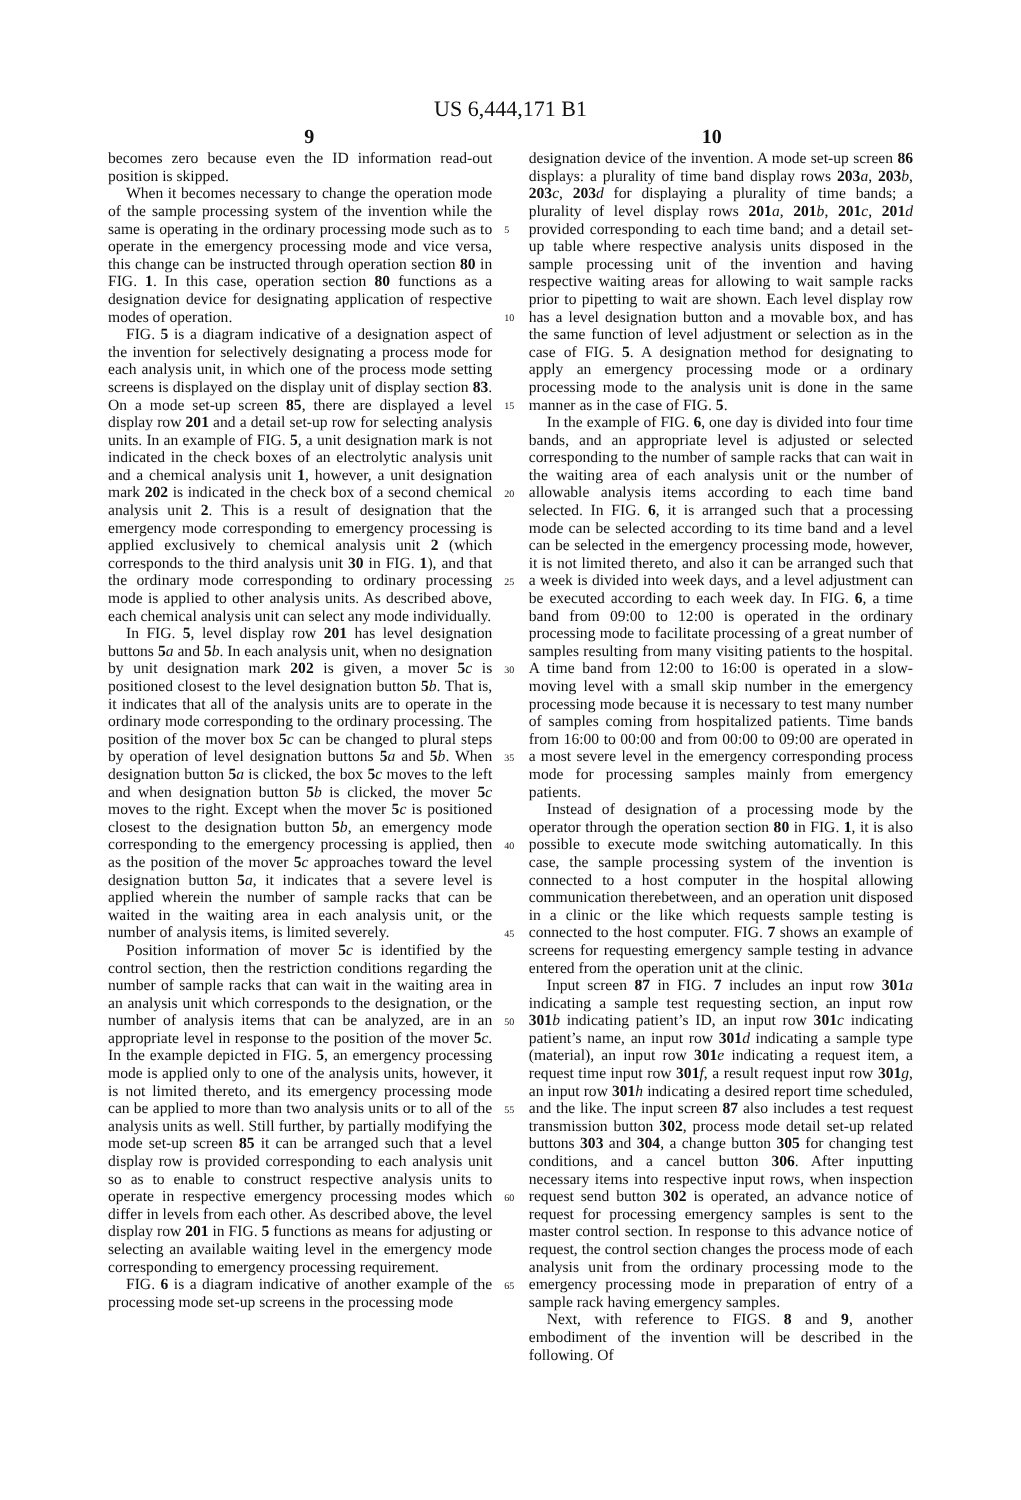US 6,444,171 B1
9 10
becomes zero because even the ID information read-out position is skipped.
When it becomes necessary to change the operation mode of the sample processing system of the invention while the same is operating in the ordinary processing mode such as to operate in the emergency processing mode and vice versa, this change can be instructed through operation section 80 in FIG. 1. In this case, operation section 80 functions as a designation device for designating application of respective modes of operation.
FIG. 5 is a diagram indicative of a designation aspect of the invention for selectively designating a process mode for each analysis unit, in which one of the process mode setting screens is displayed on the display unit of display section 83. On a mode set-up screen 85, there are displayed a level display row 201 and a detail set-up row for selecting analysis units. In an example of FIG. 5, a unit designation mark is not indicated in the check boxes of an electrolytic analysis unit and a chemical analysis unit 1, however, a unit designation mark 202 is indicated in the check box of a second chemical analysis unit 2. This is a result of designation that the emergency mode corresponding to emergency processing is applied exclusively to chemical analysis unit 2 (which corresponds to the third analysis unit 30 in FIG. 1), and that the ordinary mode corresponding to ordinary processing mode is applied to other analysis units. As described above, each chemical analysis unit can select any mode individually.
In FIG. 5, level display row 201 has level designation buttons 5 a and 5 b. In each analysis unit, when no designation by unit designation mark 202 is given, a mover 5 c is positioned closest to the level designation button 5 b. That is, it indicates that all of the analysis units are to operate in the ordinary mode corresponding to the ordinary processing. The position of the mover box 5 c can be changed to plural steps by operation of level designation buttons 5 a and 5 b. When designation button 5 a is clicked, the box 5 c moves to the left and when designation button 5 b is clicked, the mover 5 c moves to the right. Except when the mover 5 c is positioned closest to the designation button 5 b, an emergency mode corresponding to the emergency processing is applied, then as the position of the mover 5 c approaches toward the level designation button 5 a, it indicates that a severe level is applied wherein the number of sample racks that can be waited in the waiting area in each analysis unit, or the number of analysis items, is limited severely.
Position information of mover 5 c is identified by the control section, then the restriction conditions regarding the number of sample racks that can wait in the waiting area in an analysis unit which corresponds to the designation, or the number of analysis items that can be analyzed, are in an appropriate level in response to the position of the mover 5 c. In the example depicted in FIG. 5, an emergency processing mode is applied only to one of the analysis units, however, it is not limited thereto, and its emergency processing mode can be applied to more than two analysis units or to all of the analysis units as well. Still further, by partially modifying the mode set-up screen 85 it can be arranged such that a level display row is provided corresponding to each analysis unit so as to enable to construct respective analysis units to operate in respective emergency processing modes which differ in levels from each other. As described above, the level display row 201 in FIG. 5 functions as means for adjusting or selecting an available waiting level in the emergency mode corresponding to emergency processing requirement.
FIG. 6 is a diagram indicative of another example of the processing mode set-up screens in the processing mode
5
10
15
20
25
30
35
40
45
50
55
60
65
designation device of the invention. A mode set-up screen 86 displays: a plurality of time band display rows 203 a, 203 b, 203 c, 203 d for displaying a plurality of time bands; a plurality of level display rows 201 a, 201 b, 201 c, 201 d provided corresponding to each time band; and a detail set-up table where respective analysis units disposed in the sample processing unit of the invention and having respective waiting areas for allowing to wait sample racks prior to pipetting to wait are shown. Each level display row has a level designation button and a movable box, and has the same function of level adjustment or selection as in the case of FIG. 5. A designation method for designating to apply an emergency processing mode or a ordinary processing mode to the analysis unit is done in the same manner as in the case of FIG. 5.
In the example of FIG. 6, one day is divided into four time bands, and an appropriate level is adjusted or selected corresponding to the number of sample racks that can wait in the waiting area of each analysis unit or the number of allowable analysis items according to each time band selected. In FIG. 6, it is arranged such that a processing mode can be selected according to its time band and a level can be selected in the emergency processing mode, however, it is not limited thereto, and also it can be arranged such that a week is divided into week days, and a level adjustment can be executed according to each week day. In FIG. 6, a time band from 09:00 to 12:00 is operated in the ordinary processing mode to facilitate processing of a great number of samples resulting from many visiting patients to the hospital. A time band from 12:00 to 16:00 is operated in a slow-moving level with a small skip number in the emergency processing mode because it is necessary to test many number of samples coming from hospitalized patients. Time bands from 16:00 to 00:00 and from 00:00 to 09:00 are operated in a most severe level in the emergency corresponding process mode for processing samples mainly from emergency patients.
Instead of designation of a processing mode by the operator through the operation section 80 in FIG. 1, it is also possible to execute mode switching automatically. In this case, the sample processing system of the invention is connected to a host computer in the hospital allowing communication therebetween, and an operation unit disposed in a clinic or the like which requests sample testing is connected to the host computer. FIG. 7 shows an example of screens for requesting emergency sample testing in advance entered from the operation unit at the clinic.
Input screen 87 in FIG. 7 includes an input row 301 a indicating a sample test requesting section, an input row 301 b indicating patient’s ID, an input row 301 c indicating patient’s name, an input row 301 d indicating a sample type (material), an input row 301 e indicating a request item, a request time input row 301 f, a result request input row 301 g, an input row 301 h indicating a desired report time scheduled, and the like. The input screen 87 also includes a test request transmission button 302, process mode detail set-up related buttons 303 and 304, a change button 305 for changing test conditions, and a cancel button 306. After inputting necessary items into respective input rows, when inspection request send button 302 is operated, an advance notice of request for processing emergency samples is sent to the master control section. In response to this advance notice of request, the control section changes the process mode of each analysis unit from the ordinary processing mode to the emergency processing mode in preparation of entry of a sample rack having emergency samples.
Next, with reference to FIGS. 8 and 9, another embodiment of the invention will be described in the following. Of